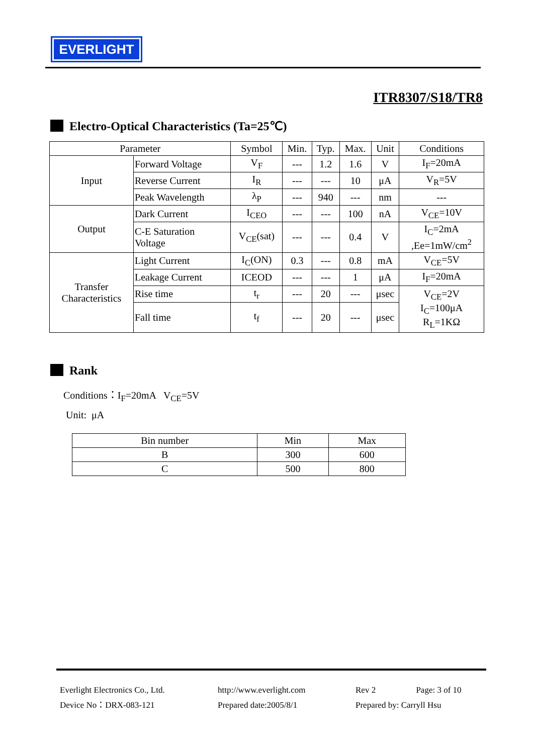EVERLIGHT
ITR8307/S18/TR8
Electro-Optical Characteristics (Ta=25℃)
| Parameter | | Symbol | Min. | Typ. | Max. | Unit | Conditions |
| --- | --- | --- | --- | --- | --- | --- | --- |
| Input | Forward Voltage | V<sub>F</sub> | --- | 1.2 | 1.6 | V | I<sub>F</sub>=20mA |
| | Reverse Current | I<sub>R</sub> | --- | --- | 10 | μA | V<sub>R</sub>=5V |
| | Peak Wavelength | λ<sub>P</sub> | --- | 940 | --- | nm | --- |
| Output | Dark Current | I<sub>CEO</sub> | --- | --- | 100 | nA | V<sub>CE</sub>=10V |
| | C-E Saturation Voltage | V<sub>CE</sub>(sat) | --- | --- | 0.4 | V | I<sub>C</sub>=2mA ,Ee=1mW/cm<sup>2</sup> |
| Transfer Characteristics | Light Current | I<sub>C</sub>(ON) | 0.3 | --- | 0.8 | mA | V<sub>CE</sub>=5V |
| | Leakage Current | ICEOD | --- | --- | 1 | μA | I<sub>F</sub>=20mA |
| | Rise time | t<sub>r</sub> | --- | 20 | --- | μsec | V<sub>CE</sub>=2V I<sub>C</sub>=100μA R<sub>L</sub>=1KΩ |
| | Fall time | t<sub>f</sub> | --- | 20 | --- | μsec | |
Rank
Conditions：I<sub>F</sub>=20mA V<sub>CE</sub>=5V
Unit: μA
| Bin number | Min | Max |
| --- | --- | --- |
| B | 300 | 600 |
| C | 500 | 800 |
Everlight Electronics Co., Ltd.
Device No：DRX-083-121
http://www.everlight.com
Prepared date:2005/8/1
Rev 2 Page: 3 of 10
Prepared by: Carryll Hsu